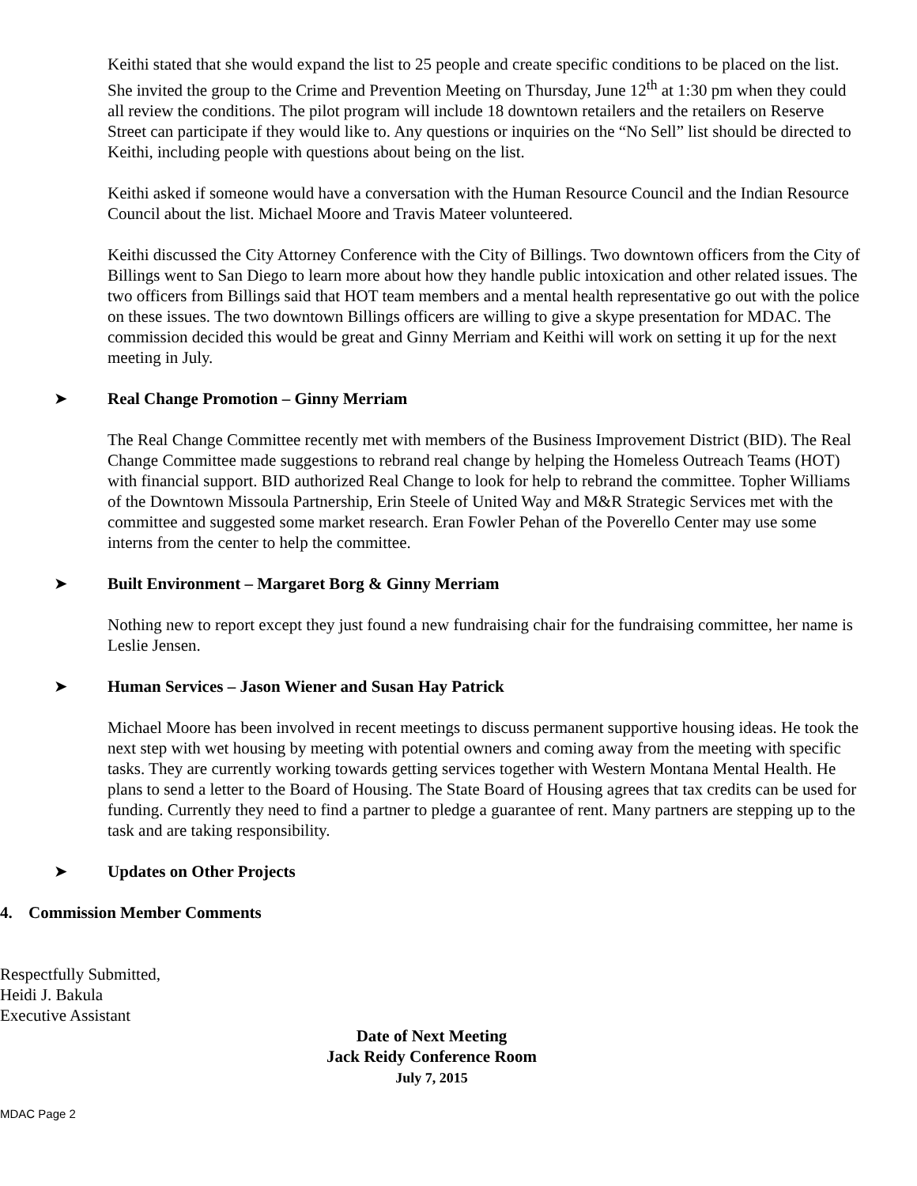Keithi stated that she would expand the list to 25 people and create specific conditions to be placed on the list. She invited the group to the Crime and Prevention Meeting on Thursday, June 12<sup>th</sup> at 1:30 pm when they could all review the conditions. The pilot program will include 18 downtown retailers and the retailers on Reserve Street can participate if they would like to. Any questions or inquiries on the “No Sell” list should be directed to Keithi, including people with questions about being on the list.
Keithi asked if someone would have a conversation with the Human Resource Council and the Indian Resource Council about the list. Michael Moore and Travis Mateer volunteered.
Keithi discussed the City Attorney Conference with the City of Billings. Two downtown officers from the City of Billings went to San Diego to learn more about how they handle public intoxication and other related issues. The two officers from Billings said that HOT team members and a mental health representative go out with the police on these issues. The two downtown Billings officers are willing to give a skype presentation for MDAC. The commission decided this would be great and Ginny Merriam and Keithi will work on setting it up for the next meeting in July.
➤ Real Change Promotion – Ginny Merriam
The Real Change Committee recently met with members of the Business Improvement District (BID). The Real Change Committee made suggestions to rebrand real change by helping the Homeless Outreach Teams (HOT) with financial support. BID authorized Real Change to look for help to rebrand the committee. Topher Williams of the Downtown Missoula Partnership, Erin Steele of United Way and M&R Strategic Services met with the committee and suggested some market research. Eran Fowler Pehan of the Poverello Center may use some interns from the center to help the committee.
➤ Built Environment – Margaret Borg & Ginny Merriam
Nothing new to report except they just found a new fundraising chair for the fundraising committee, her name is Leslie Jensen.
➤ Human Services – Jason Wiener and Susan Hay Patrick
Michael Moore has been involved in recent meetings to discuss permanent supportive housing ideas. He took the next step with wet housing by meeting with potential owners and coming away from the meeting with specific tasks. They are currently working towards getting services together with Western Montana Mental Health. He plans to send a letter to the Board of Housing. The State Board of Housing agrees that tax credits can be used for funding. Currently they need to find a partner to pledge a guarantee of rent. Many partners are stepping up to the task and are taking responsibility.
➤ Updates on Other Projects
4. Commission Member Comments
Respectfully Submitted,
Heidi J. Bakula
Executive Assistant
Date of Next Meeting
Jack Reidy Conference Room
July 7, 2015
MDAC Page 2